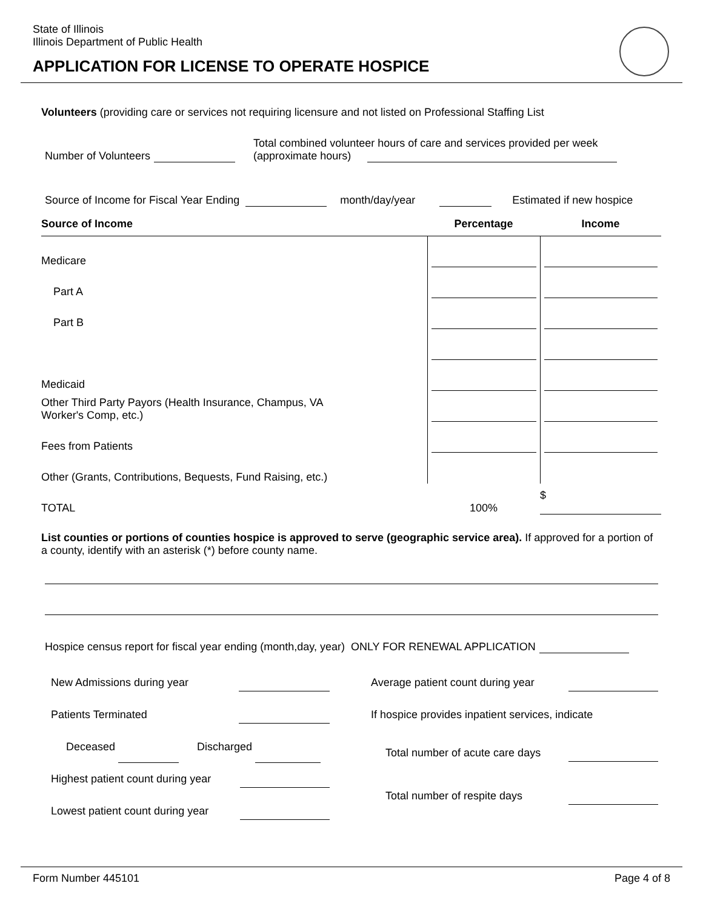State of Illinois
Illinois Department of Public Health
APPLICATION FOR LICENSE TO OPERATE HOSPICE
Volunteers (providing care or services not requiring licensure and not listed on Professional Staffing List
Number of Volunteers Total combined volunteer hours of care and services provided per week
(approximate hours)
Source of Income for Fiscal Year Ending month/day/year Estimated if new hospice
| Source of Income | Percentage | Income |
| --- | --- | --- |
| Medicare | | |
| Part A | | |
| Part B | | |
| Medicaid | | |
| Other Third Party Payors (Health Insurance, Champus, VA Worker's Comp, etc.) | | |
| Fees from Patients | | |
| Other (Grants, Contributions, Bequests, Fund Raising, etc.) | | |
| TOTAL | 100% | $ |
List counties or portions of counties hospice is approved to serve (geographic service area). If approved for a portion of a county, identify with an asterisk (*) before county name.
Hospice census report for fiscal year ending (month,day, year) ONLY FOR RENEWAL APPLICATION
New Admissions during year
Patients Terminated
Deceased Discharged
Highest patient count during year
Lowest patient count during year
Average patient count during year
If hospice provides inpatient services, indicate
Total number of acute care days
Total number of respite days
Form Number 445101 Page 4 of 8